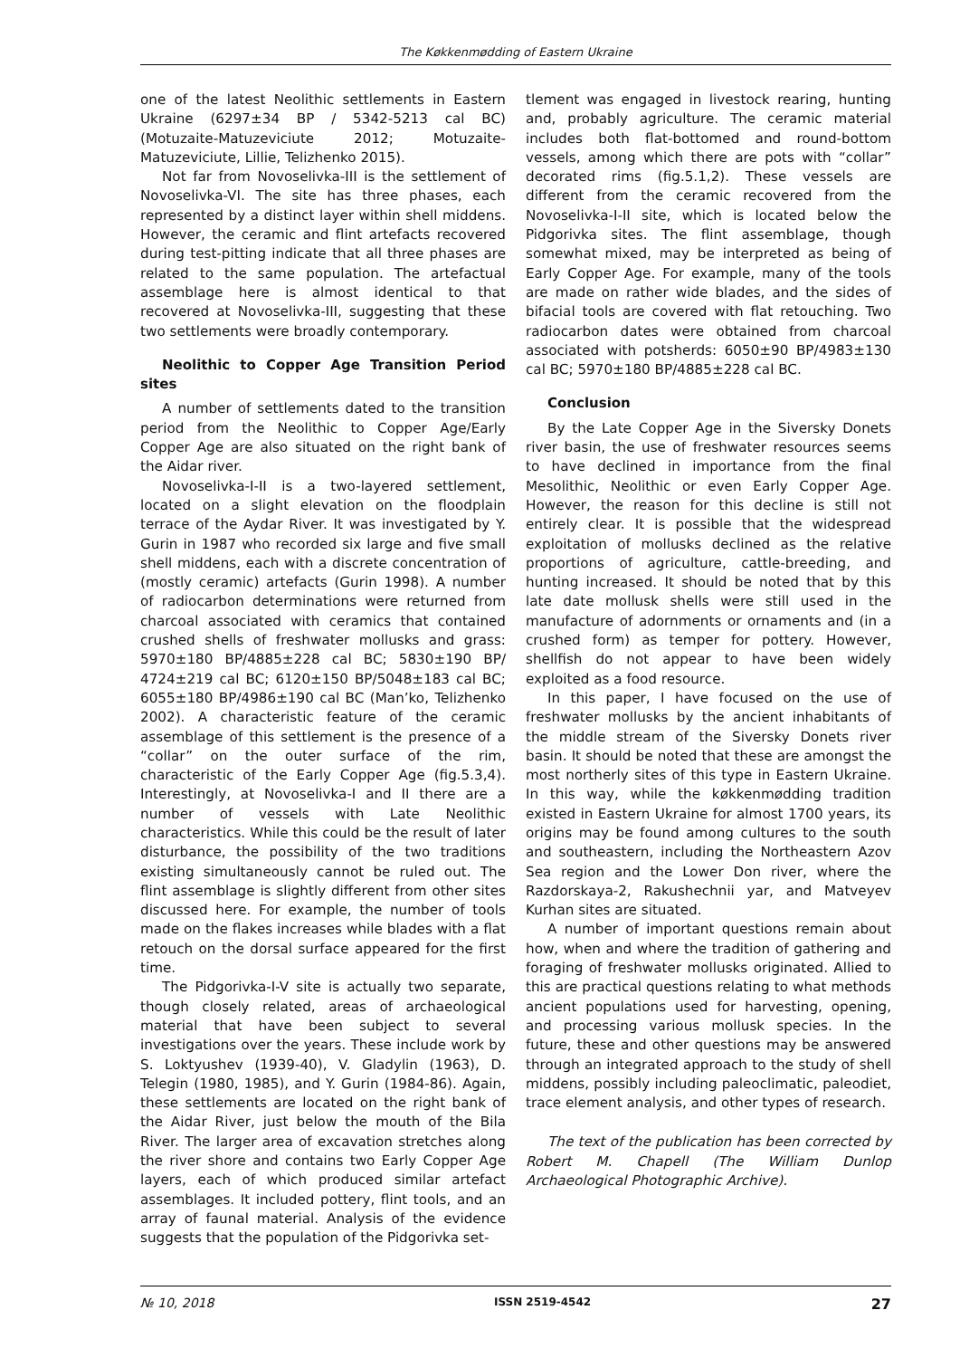The Køkkenmødding of Eastern Ukraine
one of the latest Neolithic settlements in Eastern Ukraine (6297±34 BP / 5342-5213 cal BC) (Motuzaite-Matuzeviciute 2012; Motuzaite-Matuzeviciute, Lillie, Telizhenko 2015).
Not far from Novoselivka-III is the settlement of Novoselivka-VI. The site has three phases, each represented by a distinct layer within shell middens. However, the ceramic and flint artefacts recovered during test-pitting indicate that all three phases are related to the same population. The artefactual assemblage here is almost identical to that recovered at Novoselivka-III, suggesting that these two settlements were broadly contemporary.
Neolithic to Copper Age Transition Period sites
A number of settlements dated to the transition period from the Neolithic to Copper Age/Early Copper Age are also situated on the right bank of the Aidar river.
Novoselivka-I-II is a two-layered settlement, located on a slight elevation on the floodplain terrace of the Aydar River. It was investigated by Y. Gurin in 1987 who recorded six large and five small shell middens, each with a discrete concentration of (mostly ceramic) artefacts (Gurin 1998). A number of radiocarbon determinations were returned from charcoal associated with ceramics that contained crushed shells of freshwater mollusks and grass: 5970±180 BP/4885±228 cal BC; 5830±190 BP/ 4724±219 cal BC; 6120±150 BP/5048±183 cal BC; 6055±180 BP/4986±190 cal BC (Man’ko, Telizhenko 2002). A characteristic feature of the ceramic assemblage of this settlement is the presence of a “collar” on the outer surface of the rim, characteristic of the Early Copper Age (fig.5.3,4). Interestingly, at Novoselivka-I and II there are a number of vessels with Late Neolithic characteristics. While this could be the result of later disturbance, the possibility of the two traditions existing simultaneously cannot be ruled out. The flint assemblage is slightly different from other sites discussed here. For example, the number of tools made on the flakes increases while blades with a flat retouch on the dorsal surface appeared for the first time.
The Pidgorivka-I-V site is actually two separate, though closely related, areas of archaeological material that have been subject to several investigations over the years. These include work by S. Loktyushev (1939-40), V. Gladylin (1963), D. Telegin (1980, 1985), and Y. Gurin (1984-86). Again, these settlements are located on the right bank of the Aidar River, just below the mouth of the Bila River. The larger area of excavation stretches along the river shore and contains two Early Copper Age layers, each of which produced similar artefact assemblages. It included pottery, flint tools, and an array of faunal material. Analysis of the evidence suggests that the population of the Pidgorivka set-
tlement was engaged in livestock rearing, hunting and, probably agriculture. The ceramic material includes both flat-bottomed and round-bottom vessels, among which there are pots with “collar” decorated rims (fig.5.1,2). These vessels are different from the ceramic recovered from the Novoselivka-I-II site, which is located below the Pidgorivka sites. The flint assemblage, though somewhat mixed, may be interpreted as being of Early Copper Age. For example, many of the tools are made on rather wide blades, and the sides of bifacial tools are covered with flat retouching. Two radiocarbon dates were obtained from charcoal associated with potsherds: 6050±90 BP/4983±130 cal BC; 5970±180 BP/4885±228 cal BC.
Conclusion
By the Late Copper Age in the Siversky Donets river basin, the use of freshwater resources seems to have declined in importance from the final Mesolithic, Neolithic or even Early Copper Age. However, the reason for this decline is still not entirely clear. It is possible that the widespread exploitation of mollusks declined as the relative proportions of agriculture, cattle-breeding, and hunting increased. It should be noted that by this late date mollusk shells were still used in the manufacture of adornments or ornaments and (in a crushed form) as temper for pottery. However, shellfish do not appear to have been widely exploited as a food resource.
In this paper, I have focused on the use of freshwater mollusks by the ancient inhabitants of the middle stream of the Siversky Donets river basin. It should be noted that these are amongst the most northerly sites of this type in Eastern Ukraine. In this way, while the køkkenmødding tradition existed in Eastern Ukraine for almost 1700 years, its origins may be found among cultures to the south and southeastern, including the Northeastern Azov Sea region and the Lower Don river, where the Razdorskaya-2, Rakushechnii yar, and Matveyev Kurhan sites are situated.
A number of important questions remain about how, when and where the tradition of gathering and foraging of freshwater mollusks originated. Allied to this are practical questions relating to what methods ancient populations used for harvesting, opening, and processing various mollusk species. In the future, these and other questions may be answered through an integrated approach to the study of shell middens, possibly including paleoclimatic, paleodiet, trace element analysis, and other types of research.
The text of the publication has been corrected by Robert M. Chapell (The William Dunlop Archaeological Photographic Archive).
№ 10, 2018 ISSN 2519-4542 27